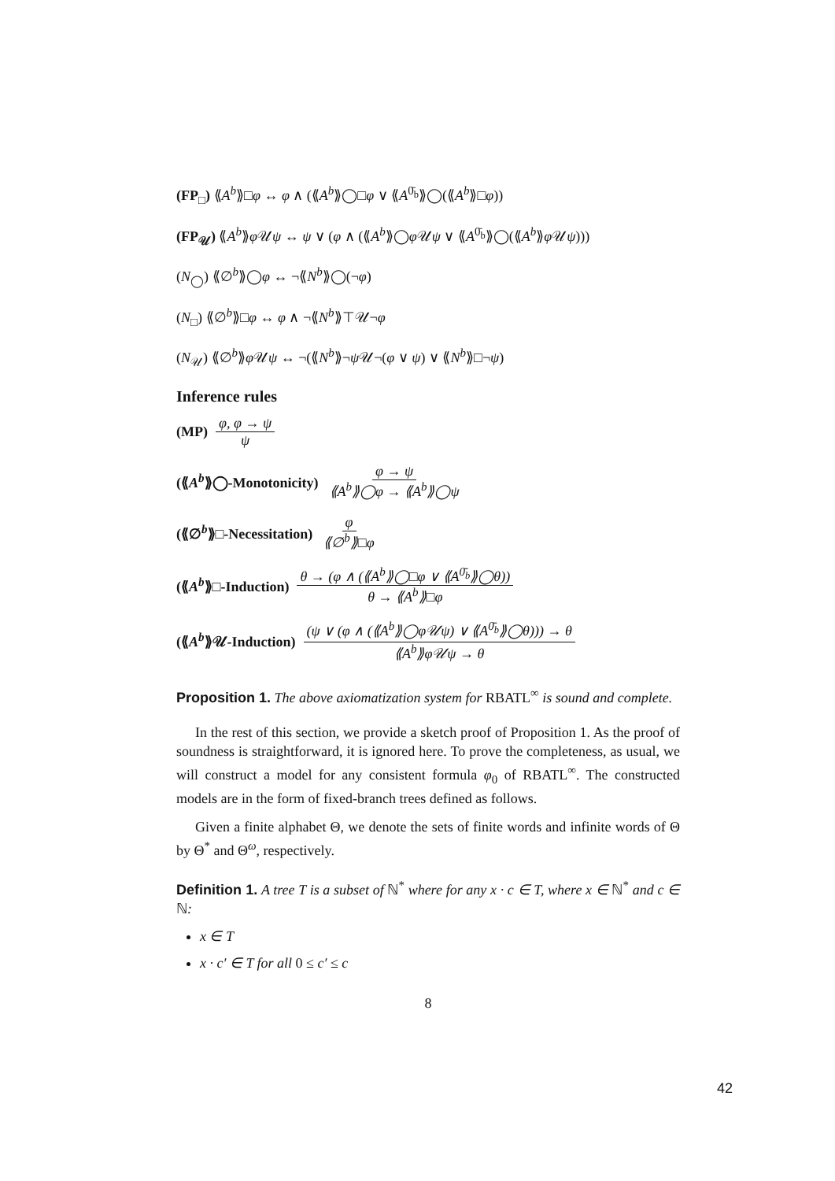(FP<sub>□</sub>) ⟪A<sup>b</sup>⟫□φ ↔ φ ∧ (⟪A<sup>b</sup>⟫◯□φ ∨ ⟪A<sup>0̄<sub>b</sub></sup>⟫◯(⟪A<sup>b</sup>⟫□φ))
(FP<sub>𝒰</sub>) ⟪A<sup>b</sup>⟫φ 𝒰ψ ↔ ψ ∨ (φ ∧ (⟪A<sup>b</sup>⟫◯φ 𝒰ψ ∨ ⟪A<sup>0̄<sub>b</sub></sup>⟫◯(⟪A<sup>b</sup>⟫φ 𝒰ψ)))
(N<sub>◯</sub>) ⟪∅<sup>b</sup>⟫◯φ ↔ ¬⟪N<sup>b</sup>⟫◯(¬φ)
(N<sub>□</sub>) ⟪∅<sup>b</sup>⟫□φ ↔ φ ∧ ¬⟪N<sup>b</sup>⟫⊤𝒰¬φ
(N<sub>𝒰</sub>) ⟪∅<sup>b</sup>⟫φ 𝒰ψ ↔ ¬(⟪N<sup>b</sup>⟫¬ψ 𝒰¬(φ ∨ ψ) ∨ ⟪N<sup>b</sup>⟫□¬ψ)
Inference rules
(MP) φ, φ → ψ ψ
(⟪A<sup>b</sup>⟫◯-Monotonicity) φ → ψ ⟪A<sup>b</sup>⟫◯φ → ⟪A<sup>b</sup>⟫◯ψ
(⟪∅<sup>b</sup>⟫□-Necessitation) φ ⟪∅<sup>b</sup>⟫□φ
(⟪A<sup>b</sup>⟫□-Induction) θ → (φ ∧ (⟪A<sup>b</sup>⟫◯□φ ∨ ⟪A<sup>0̄<sub>b</sub></sup>⟫◯θ)) θ → ⟪A<sup>b</sup>⟫□φ
(⟪A<sup>b</sup>⟫𝒰-Induction) (ψ ∨ (φ ∧ (⟪A<sup>b</sup>⟫◯φ𝒰ψ) ∨ ⟪A<sup>0̄<sub>b</sub></sup>⟫◯θ))) → θ ⟪A<sup>b</sup>⟫φ𝒰ψ → θ
Proposition 1. The above axiomatization system for RBATL<sup>∞</sup> is sound and complete.
In the rest of this section, we provide a sketch proof of Proposition 1. As the proof of soundness is straightforward, it is ignored here. To prove the completeness, as usual, we will construct a model for any consistent formula φ<sub>0</sub> of RBATL<sup>∞</sup>. The constructed models are in the form of fixed-branch trees defined as follows.
Given a finite alphabet Θ, we denote the sets of finite words and infinite words of Θ by Θ<sup>*</sup> and Θ<sup>ω</sup>, respectively.
Definition 1. A tree T is a subset of ℕ<sup>*</sup> where for any x · c ∈ T, where x ∈ ℕ<sup>*</sup> and c ∈ ℕ:
x ∈ T
x · c′ ∈ T for all 0 ≤ c′ ≤ c
8
42